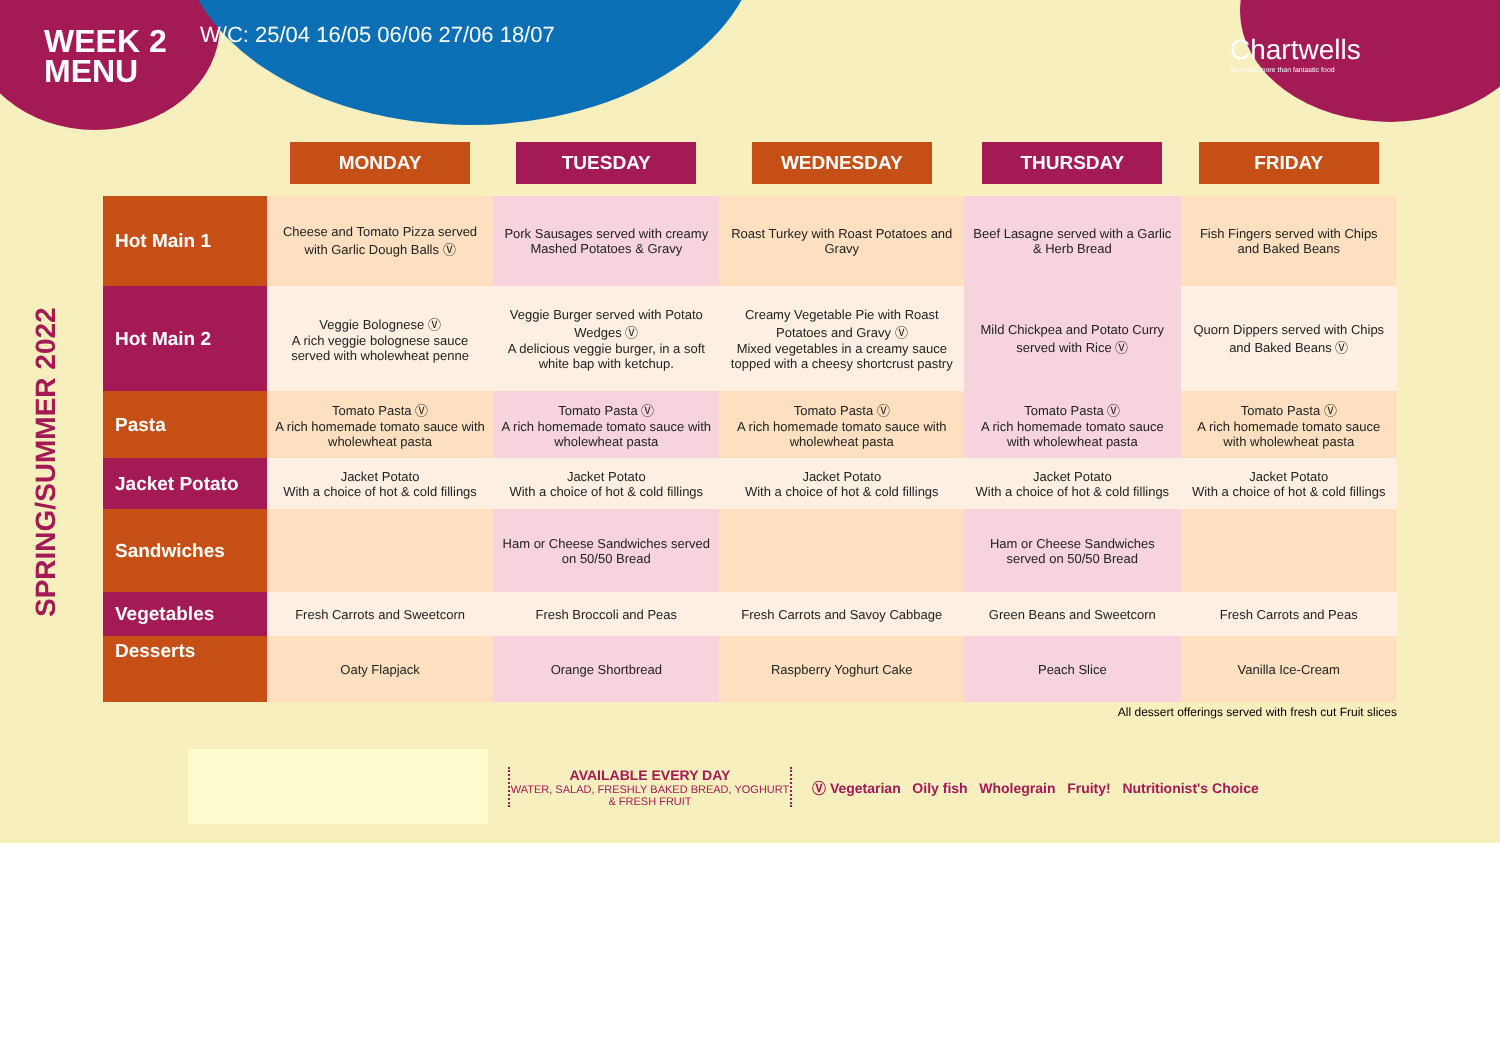WEEK 2
MENU
W/C: 25/04 16/05 06/06 27/06 18/07
Chartwells
So much more than fantastic food
SPRING/SUMMER 2022
| | MONDAY | TUESDAY | WEDNESDAY | THURSDAY | FRIDAY |
| --- | --- | --- | --- | --- | --- |
| Hot Main 1 | Cheese and Tomato Pizza served with Garlic Dough Balls Ⓥ | Pork Sausages served with creamy Mashed Potatoes & Gravy | Roast Turkey with Roast Potatoes and Gravy | Beef Lasagne served with a Garlic & Herb Bread | Fish Fingers served with Chips and Baked Beans |
| Hot Main 2 | Veggie Bolognese Ⓥ A rich veggie bolognese sauce served with wholewheat penne | Veggie Burger served with Potato Wedges Ⓥ A delicious veggie burger, in a soft white bap with ketchup. | Creamy Vegetable Pie with Roast Potatoes and Gravy Ⓥ Mixed vegetables in a creamy sauce topped with a cheesy shortcrust pastry | Mild Chickpea and Potato Curry served with Rice Ⓥ | Quorn Dippers served with Chips and Baked Beans Ⓥ |
| Pasta | Tomato Pasta Ⓥ A rich homemade tomato sauce with wholewheat pasta | Tomato Pasta Ⓥ A rich homemade tomato sauce with wholewheat pasta | Tomato Pasta Ⓥ A rich homemade tomato sauce with wholewheat pasta | Tomato Pasta Ⓥ A rich homemade tomato sauce with wholewheat pasta | Tomato Pasta Ⓥ A rich homemade tomato sauce with wholewheat pasta |
| Jacket Potato | Jacket Potato With a choice of hot & cold fillings | Jacket Potato With a choice of hot & cold fillings | Jacket Potato With a choice of hot & cold fillings | Jacket Potato With a choice of hot & cold fillings | Jacket Potato With a choice of hot & cold fillings |
| Sandwiches | | Ham or Cheese Sandwiches served on 50/50 Bread | | Ham or Cheese Sandwiches served on 50/50 Bread | |
| Vegetables | Fresh Carrots and Sweetcorn | Fresh Broccoli and Peas | Fresh Carrots and Savoy Cabbage | Green Beans and Sweetcorn | Fresh Carrots and Peas |
| Desserts | Oaty Flapjack | Orange Shortbread | Raspberry Yoghurt Cake | Peach Slice | Vanilla Ice-Cream |
All dessert offerings served with fresh cut Fruit slices
AVAILABLE EVERY DAY
WATER, SALAD, FRESHLY BAKED BREAD, YOGHURT & FRESH FRUIT
Ⓥ Vegetarian Oily fish Wholegrain Fruity! Nutritionist's Choice